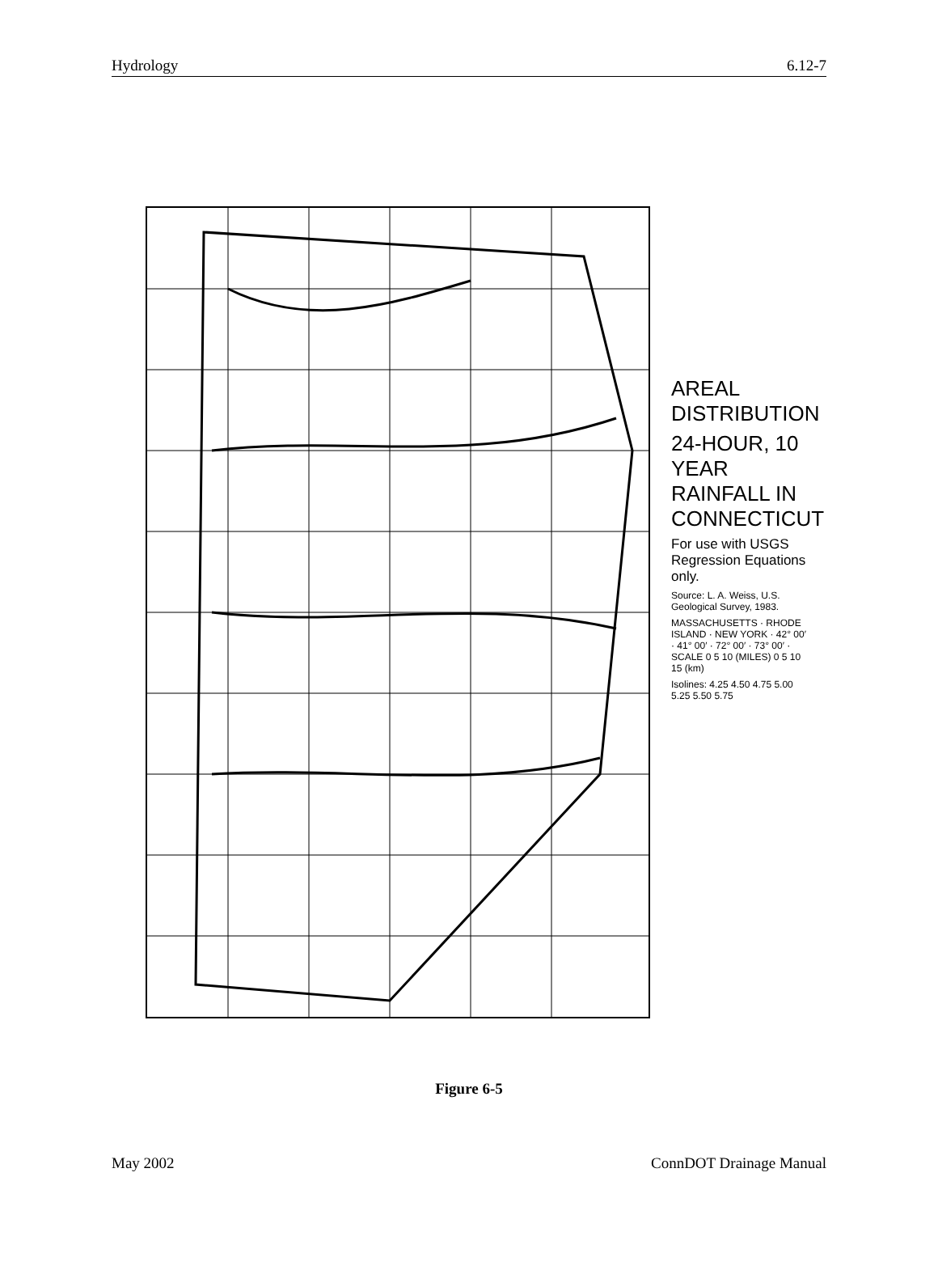Hydrology 6.12-7
AREAL DISTRIBUTION
24-HOUR, 10 YEAR RAINFALL IN CONNECTICUT
For use with USGS Regression Equations only.
Source: L. A. Weiss, U.S. Geological Survey, 1983.
MASSACHUSETTS · RHODE ISLAND · NEW YORK · 42° 00′ · 41° 00′ · 72° 00′ · 73° 00′ · SCALE 0 5 10 (MILES) 0 5 10 15 (km)
Isolines: 4.25 4.50 4.75 5.00 5.25 5.50 5.75
Figure 6-5
May 2002 ConnDOT Drainage Manual